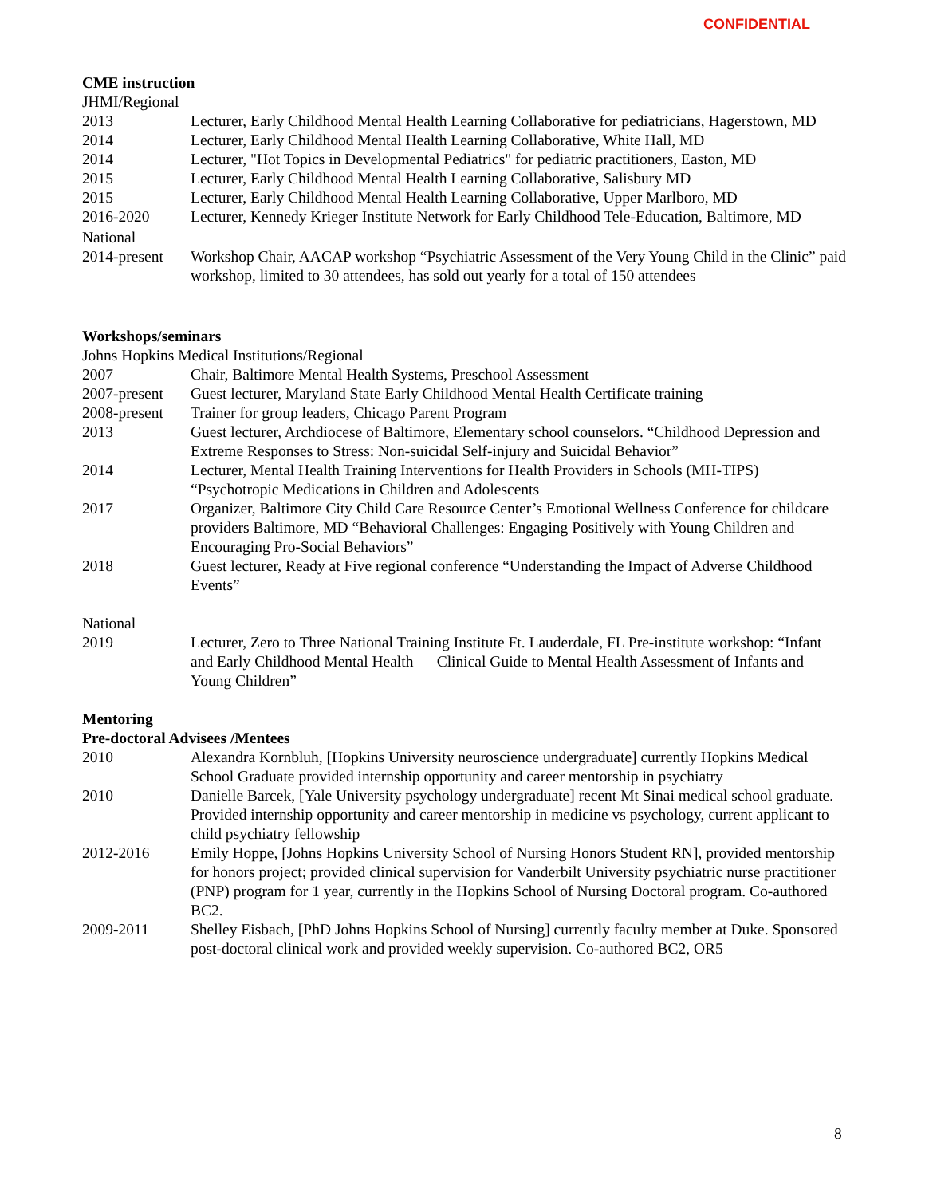CONFIDENTIAL
CME instruction
JHMI/Regional
2013 Lecturer, Early Childhood Mental Health Learning Collaborative for pediatricians, Hagerstown, MD
2014 Lecturer, Early Childhood Mental Health Learning Collaborative, White Hall, MD
2014 Lecturer, "Hot Topics in Developmental Pediatrics" for pediatric practitioners, Easton, MD
2015 Lecturer, Early Childhood Mental Health Learning Collaborative, Salisbury MD
2015 Lecturer, Early Childhood Mental Health Learning Collaborative, Upper Marlboro, MD
2016-2020 Lecturer, Kennedy Krieger Institute Network for Early Childhood Tele-Education, Baltimore, MD
National
2014-present
Workshop Chair, AACAP workshop “Psychiatric Assessment of the Very Young Child in the Clinic” paid workshop, limited to 30 attendees, has sold out yearly for a total of 150 attendees
Workshops/seminars
Johns Hopkins Medical Institutions/Regional
2007 Chair, Baltimore Mental Health Systems, Preschool Assessment
2007-present
Guest lecturer, Maryland State Early Childhood Mental Health Certificate training
2008-present
Trainer for group leaders, Chicago Parent Program
2013 Guest lecturer, Archdiocese of Baltimore, Elementary school counselors. “Childhood Depression and Extreme Responses to Stress: Non-suicidal Self-injury and Suicidal Behavior”
2014 Lecturer, Mental Health Training Interventions for Health Providers in Schools (MH-TIPS) “Psychotropic Medications in Children and Adolescents
2017 Organizer, Baltimore City Child Care Resource Center’s Emotional Wellness Conference for childcare providers Baltimore, MD “Behavioral Challenges: Engaging Positively with Young Children and Encouraging Pro-Social Behaviors”
2018 Guest lecturer, Ready at Five regional conference “Understanding the Impact of Adverse Childhood Events”
National
2019 Lecturer, Zero to Three National Training Institute Ft. Lauderdale, FL Pre-institute workshop: “Infant and Early Childhood Mental Health — Clinical Guide to Mental Health Assessment of Infants and Young Children”
Mentoring
Pre-doctoral Advisees /Mentees
2010 Alexandra Kornbluh, [Hopkins University neuroscience undergraduate] currently Hopkins Medical School Graduate provided internship opportunity and career mentorship in psychiatry
2010 Danielle Barcek, [Yale University psychology undergraduate] recent Mt Sinai medical school graduate. Provided internship opportunity and career mentorship in medicine vs psychology, current applicant to child psychiatry fellowship
2012-2016 Emily Hoppe, [Johns Hopkins University School of Nursing Honors Student RN], provided mentorship for honors project; provided clinical supervision for Vanderbilt University psychiatric nurse practitioner (PNP) program for 1 year, currently in the Hopkins School of Nursing Doctoral program. Co-authored BC2.
2009-2011 Shelley Eisbach, [PhD Johns Hopkins School of Nursing] currently faculty member at Duke. Sponsored post-doctoral clinical work and provided weekly supervision. Co-authored BC2, OR5
8